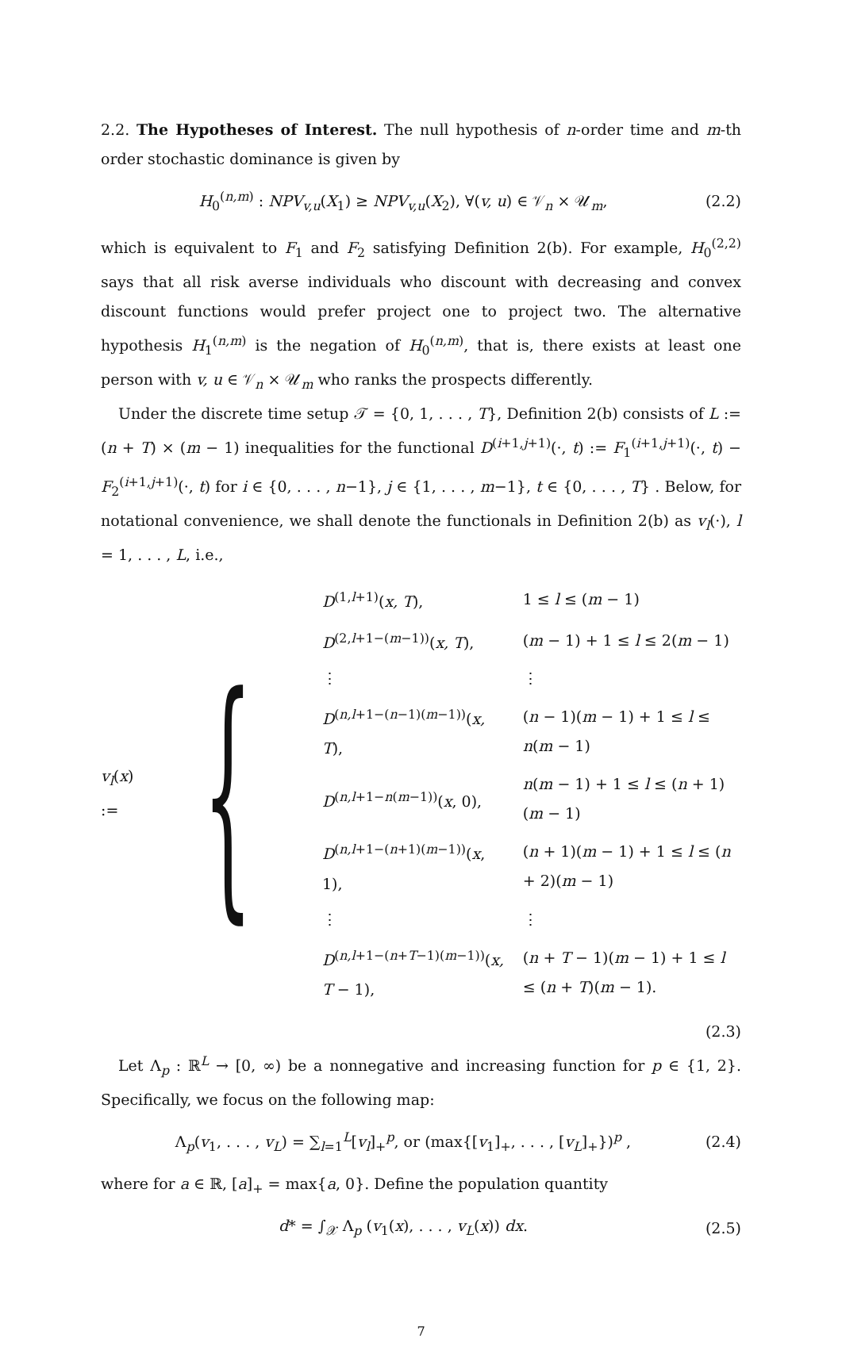2.2. The Hypotheses of Interest. The null hypothesis of n-order time and m-th order stochastic dominance is given by
H<sub>0</sub><sup>(n,m)</sup> : NPV<sub>v,u</sub>(X<sub>1</sub>) ≥ NPV<sub>v,u</sub>(X<sub>2</sub>), ∀(v, u) ∈ 𝒱<sub>n</sub> × 𝒰<sub>m</sub>, (2.2)
which is equivalent to F<sub>1</sub> and F<sub>2</sub> satisfying Definition 2(b). For example, H<sub>0</sub><sup>(2,2)</sup> says that all risk averse individuals who discount with decreasing and convex discount functions would prefer project one to project two. The alternative hypothesis H<sub>1</sub><sup>(n,m)</sup> is the negation of H<sub>0</sub><sup>(n,m)</sup>, that is, there exists at least one person with v, u ∈ 𝒱<sub>n</sub> × 𝒰<sub>m</sub> who ranks the prospects differently.
Under the discrete time setup 𝒯 = {0, 1, . . . , T}, Definition 2(b) consists of L := (n + T) × (m − 1) inequalities for the functional D<sup>(i+1,j+1)</sup>(·, t) := F<sub>1</sub><sup>(i+1,j+1)</sup>(·, t) − F<sub>2</sub><sup>(i+1,j+1)</sup>(·, t) for i ∈ {0, . . . , n−1}, j ∈ {1, . . . , m−1}, t ∈ {0, . . . , T} . Below, for notational convenience, we shall denote the functionals in Definition 2(b) as v<sub>l</sub>(·), l = 1, . . . , L, i.e.,
v<sub>l</sub>(x) := {
| D<sup>(1,l+1)</sup>( x, T ), | 1 ≤ l ≤ ( m − 1) |
| D<sup>(2,l+1−(m−1))</sup>( x, T ), | ( m − 1) + 1 ≤ l ≤ 2( m − 1) |
| ⋮ | ⋮ |
| D<sup>(n,l+1−(n−1)(m−1))</sup>( x, T ), | ( n − 1)( m − 1) + 1 ≤ l ≤ n ( m − 1) |
| D<sup>(n,l+1−n(m−1))</sup>( x , 0), | n ( m − 1) + 1 ≤ l ≤ ( n + 1)( m − 1) |
| D<sup>(n,l+1−(n+1)(m−1))</sup>( x , 1), | ( n + 1)( m − 1) + 1 ≤ l ≤ ( n + 2)( m − 1) |
| ⋮ | ⋮ |
| D<sup>(n,l+1−(n+T−1)(m−1))</sup>( x, T − 1), | ( n + T − 1)( m − 1) + 1 ≤ l ≤ ( n + T )( m − 1). |
(2.3)
Let Λ<sub>p</sub> : ℝ<sup>L</sup> → [0, ∞) be a nonnegative and increasing function for p ∈ {1, 2}. Specifically, we focus on the following map:
Λ<sub>p</sub>(v<sub>1</sub>, . . . , v<sub>L</sub>) = ∑<sub>l=1</sub><sup>L</sup>[v<sub>l</sub>]<sub>+</sub><sup>p</sup>, or (max{[v<sub>1</sub>]<sub>+</sub>, . . . , [v<sub>L</sub>]<sub>+</sub>})<sup>p</sup> , (2.4)
where for a ∈ ℝ, [a]<sub>+</sub> = max{a, 0}. Define the population quantity
d* = ∫<sub>𝒳</sub> Λ<sub>p</sub> (v<sub>1</sub>(x), . . . , v<sub>L</sub>(x)) dx. (2.5)
7